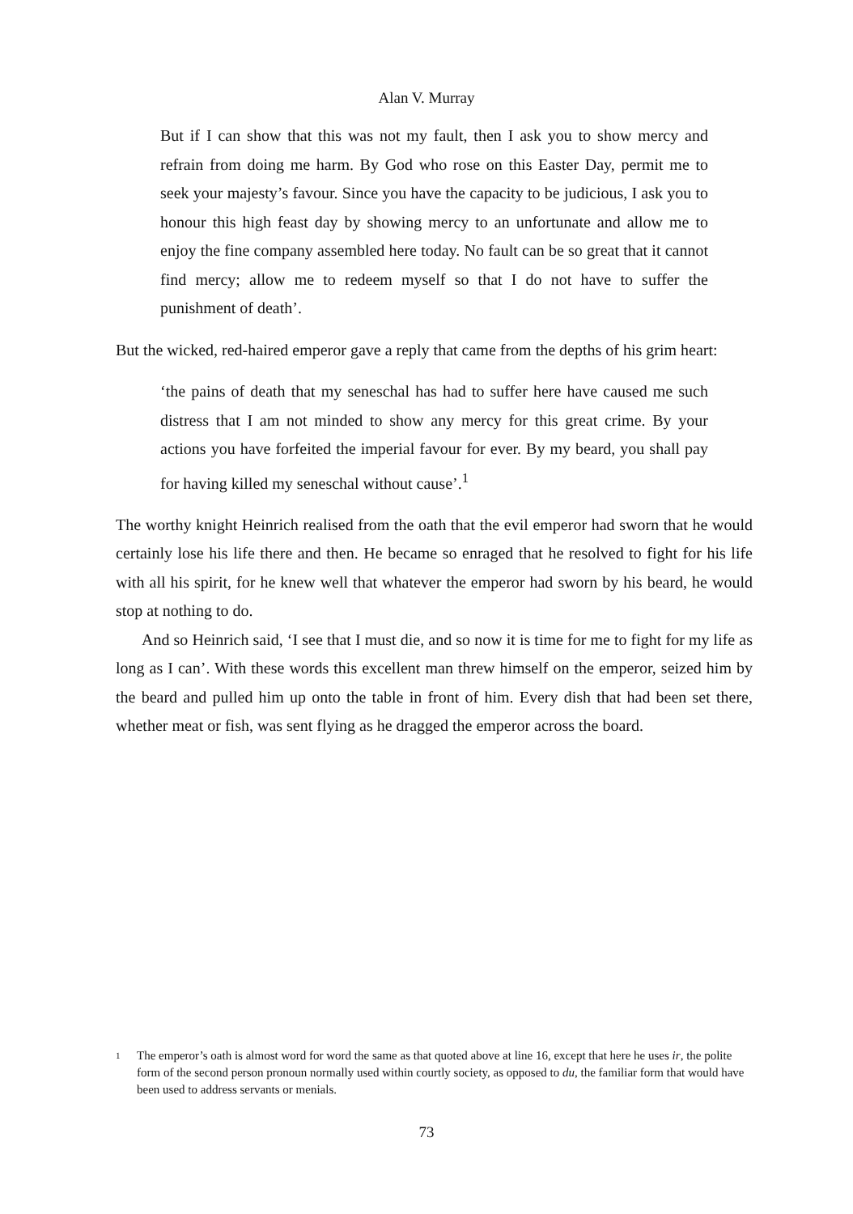Alan V. Murray
But if I can show that this was not my fault, then I ask you to show mercy and refrain from doing me harm. By God who rose on this Easter Day, permit me to seek your majesty’s favour. Since you have the capacity to be judicious, I ask you to honour this high feast day by showing mercy to an unfortunate and allow me to enjoy the fine company assembled here today. No fault can be so great that it cannot find mercy; allow me to redeem myself so that I do not have to suffer the punishment of death’.
But the wicked, red-haired emperor gave a reply that came from the depths of his grim heart:
‘the pains of death that my seneschal has had to suffer here have caused me such distress that I am not minded to show any mercy for this great crime. By your actions you have forfeited the imperial favour for ever. By my beard, you shall pay for having killed my seneschal without cause’.<sup>1</sup>
The worthy knight Heinrich realised from the oath that the evil emperor had sworn that he would certainly lose his life there and then. He became so enraged that he resolved to fight for his life with all his spirit, for he knew well that whatever the emperor had sworn by his beard, he would stop at nothing to do.
And so Heinrich said, ‘I see that I must die, and so now it is time for me to fight for my life as long as I can’. With these words this excellent man threw himself on the emperor, seized him by the beard and pulled him up onto the table in front of him. Every dish that had been set there, whether meat or fish, was sent flying as he dragged the emperor across the board.
1 The emperor’s oath is almost word for word the same as that quoted above at line 16, except that here he uses ir, the polite form of the second person pronoun normally used within courtly society, as opposed to du, the familiar form that would have been used to address servants or menials.
73